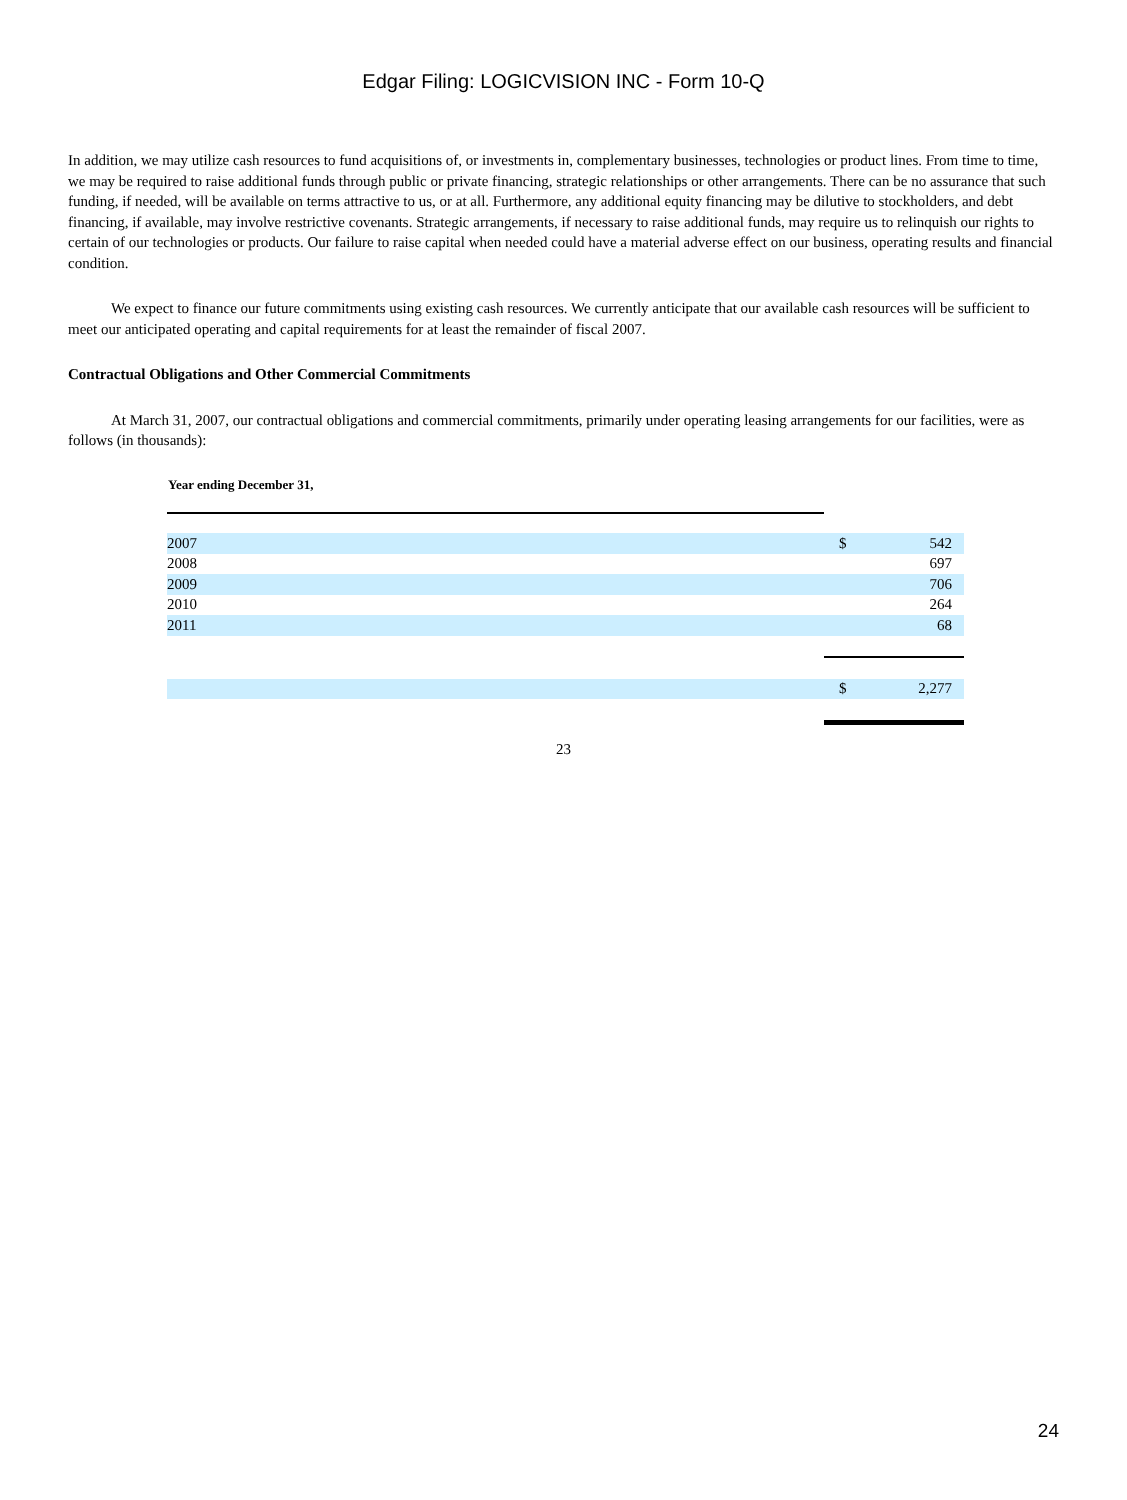Edgar Filing: LOGICVISION INC - Form 10-Q
In addition, we may utilize cash resources to fund acquisitions of, or investments in, complementary businesses, technologies or product lines. From time to time, we may be required to raise additional funds through public or private financing, strategic relationships or other arrangements. There can be no assurance that such funding, if needed, will be available on terms attractive to us, or at all. Furthermore, any additional equity financing may be dilutive to stockholders, and debt financing, if available, may involve restrictive covenants. Strategic arrangements, if necessary to raise additional funds, may require us to relinquish our rights to certain of our technologies or products. Our failure to raise capital when needed could have a material adverse effect on our business, operating results and financial condition.
We expect to finance our future commitments using existing cash resources. We currently anticipate that our available cash resources will be sufficient to meet our anticipated operating and capital requirements for at least the remainder of fiscal 2007.
Contractual Obligations and Other Commercial Commitments
At March 31, 2007, our contractual obligations and commercial commitments, primarily under operating leasing arrangements for our facilities, were as follows (in thousands):
| Year ending December 31, | | |
| 2007 | $ | 542 |
| 2008 | | 697 |
| 2009 | | 706 |
| 2010 | | 264 |
| 2011 | | 68 |
| | $ | 2,277 |
23
24